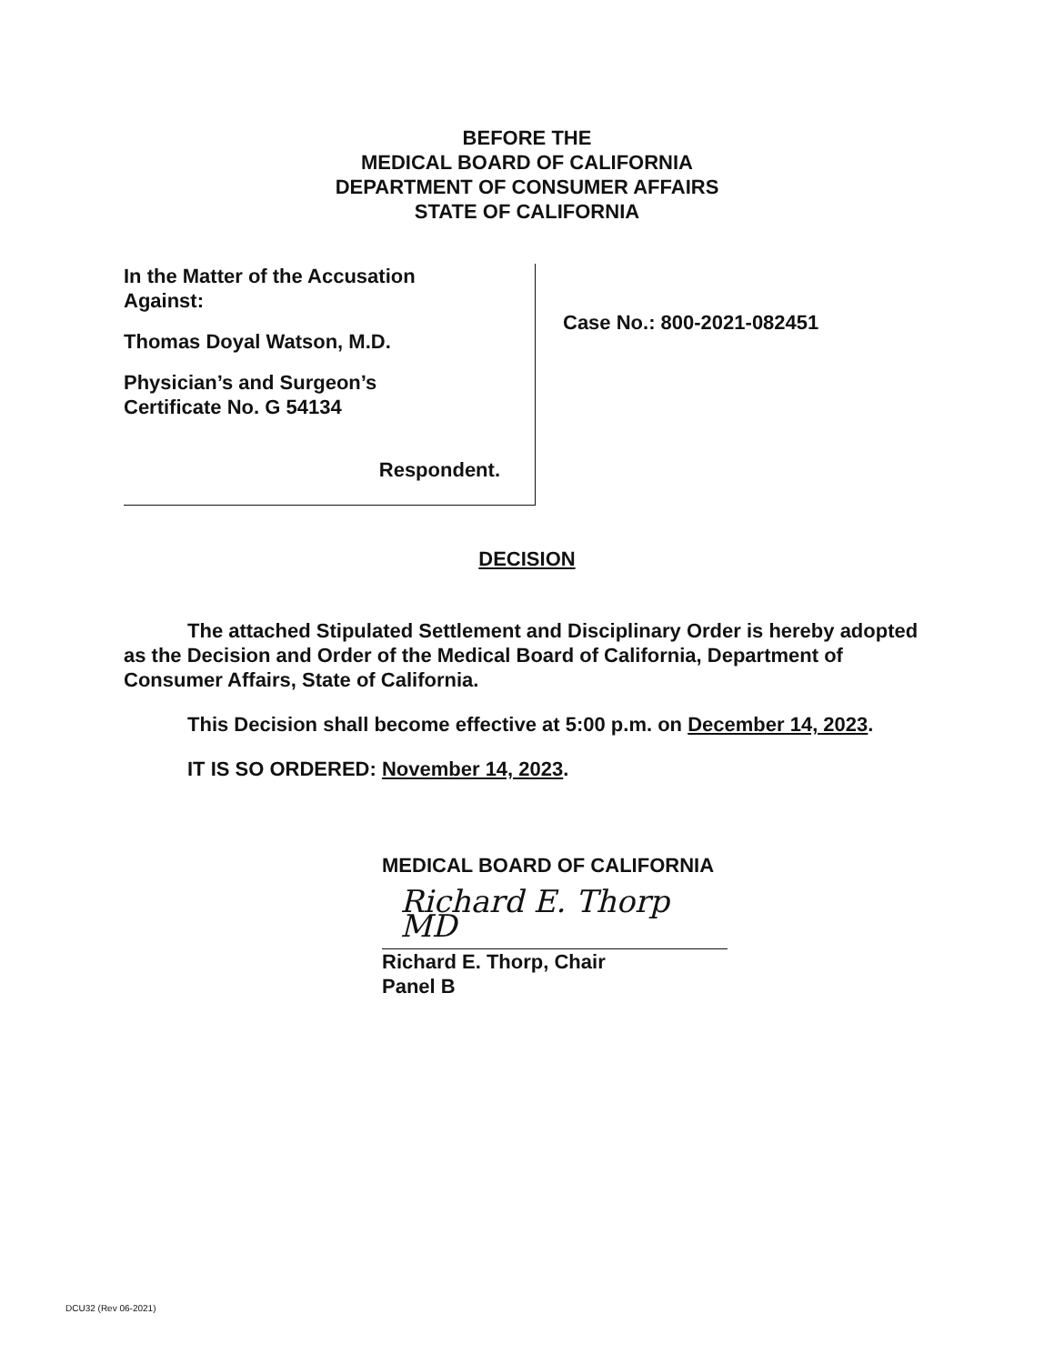BEFORE THE
MEDICAL BOARD OF CALIFORNIA
DEPARTMENT OF CONSUMER AFFAIRS
STATE OF CALIFORNIA
In the Matter of the Accusation
Against:
Thomas Doyal Watson, M.D.
Physician’s and Surgeon’s
Certificate No. G 54134
Respondent.
Case No.: 800-2021-082451
DECISION
The attached Stipulated Settlement and Disciplinary Order is hereby adopted as the Decision and Order of the Medical Board of California, Department of Consumer Affairs, State of California.
This Decision shall become effective at 5:00 p.m. on December 14, 2023.
IT IS SO ORDERED: November 14, 2023.
MEDICAL BOARD OF CALIFORNIA
Richard E. Thorp MD
Richard E. Thorp, Chair
Panel B
DCU32 (Rev 06-2021)